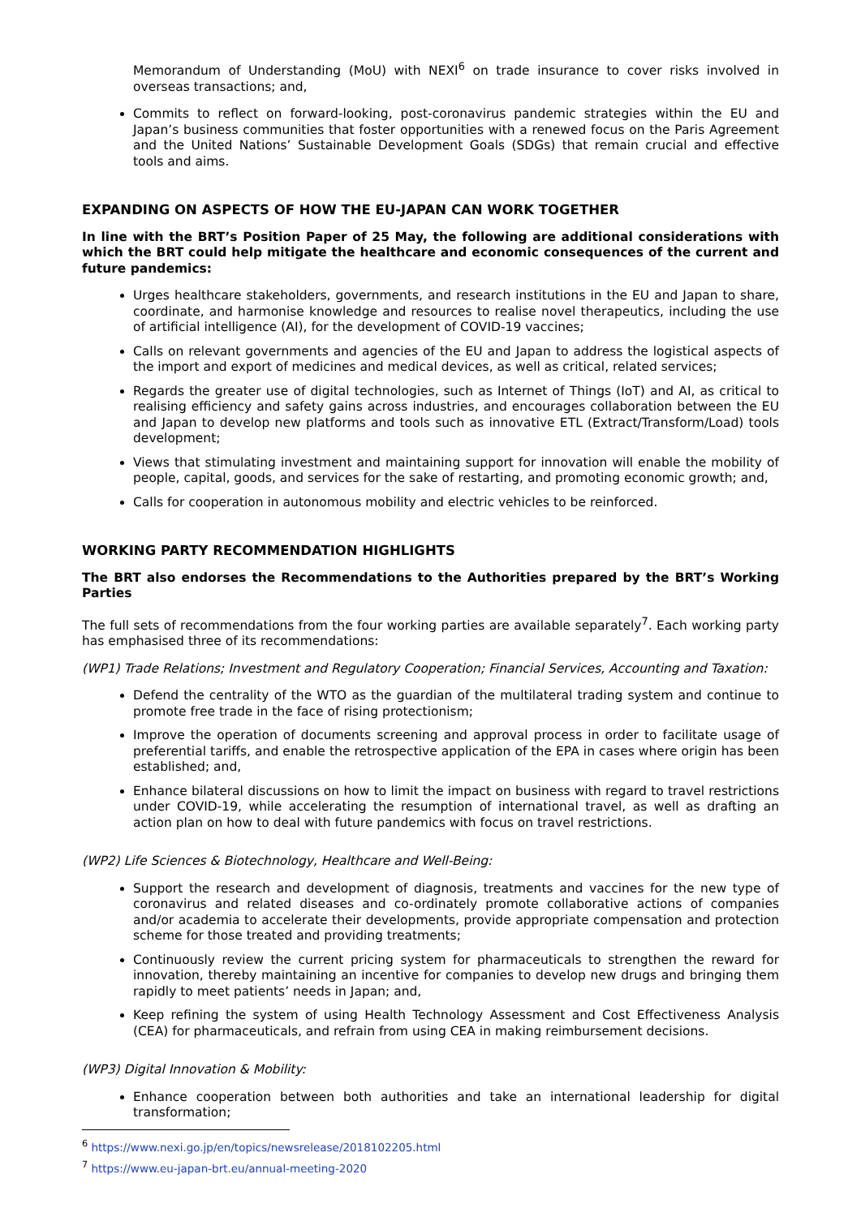Memorandum of Understanding (MoU) with NEXI<sup>6</sup> on trade insurance to cover risks involved in overseas transactions; and,
Commits to reflect on forward-looking, post-coronavirus pandemic strategies within the EU and Japan’s business communities that foster opportunities with a renewed focus on the Paris Agreement and the United Nations’ Sustainable Development Goals (SDGs) that remain crucial and effective tools and aims.
EXPANDING ON ASPECTS OF HOW THE EU-JAPAN CAN WORK TOGETHER
In line with the BRT’s Position Paper of 25 May, the following are additional considerations with which the BRT could help mitigate the healthcare and economic consequences of the current and future pandemics:
Urges healthcare stakeholders, governments, and research institutions in the EU and Japan to share, coordinate, and harmonise knowledge and resources to realise novel therapeutics, including the use of artificial intelligence (AI), for the development of COVID-19 vaccines;
Calls on relevant governments and agencies of the EU and Japan to address the logistical aspects of the import and export of medicines and medical devices, as well as critical, related services;
Regards the greater use of digital technologies, such as Internet of Things (IoT) and AI, as critical to realising efficiency and safety gains across industries, and encourages collaboration between the EU and Japan to develop new platforms and tools such as innovative ETL (Extract/Transform/Load) tools development;
Views that stimulating investment and maintaining support for innovation will enable the mobility of people, capital, goods, and services for the sake of restarting, and promoting economic growth; and,
Calls for cooperation in autonomous mobility and electric vehicles to be reinforced.
WORKING PARTY RECOMMENDATION HIGHLIGHTS
The BRT also endorses the Recommendations to the Authorities prepared by the BRT’s Working Parties
The full sets of recommendations from the four working parties are available separately<sup>7</sup>. Each working party has emphasised three of its recommendations:
(WP1) Trade Relations; Investment and Regulatory Cooperation; Financial Services, Accounting and Taxation:
Defend the centrality of the WTO as the guardian of the multilateral trading system and continue to promote free trade in the face of rising protectionism;
Improve the operation of documents screening and approval process in order to facilitate usage of preferential tariffs, and enable the retrospective application of the EPA in cases where origin has been established; and,
Enhance bilateral discussions on how to limit the impact on business with regard to travel restrictions under COVID-19, while accelerating the resumption of international travel, as well as drafting an action plan on how to deal with future pandemics with focus on travel restrictions.
(WP2) Life Sciences & Biotechnology, Healthcare and Well-Being:
Support the research and development of diagnosis, treatments and vaccines for the new type of coronavirus and related diseases and co-ordinately promote collaborative actions of companies and/or academia to accelerate their developments, provide appropriate compensation and protection scheme for those treated and providing treatments;
Continuously review the current pricing system for pharmaceuticals to strengthen the reward for innovation, thereby maintaining an incentive for companies to develop new drugs and bringing them rapidly to meet patients’ needs in Japan; and,
Keep refining the system of using Health Technology Assessment and Cost Effectiveness Analysis (CEA) for pharmaceuticals, and refrain from using CEA in making reimbursement decisions.
(WP3) Digital Innovation & Mobility:
Enhance cooperation between both authorities and take an international leadership for digital transformation;
<sup>6</sup> https://www.nexi.go.jp/en/topics/newsrelease/2018102205.html
<sup>7</sup> https://www.eu-japan-brt.eu/annual-meeting-2020